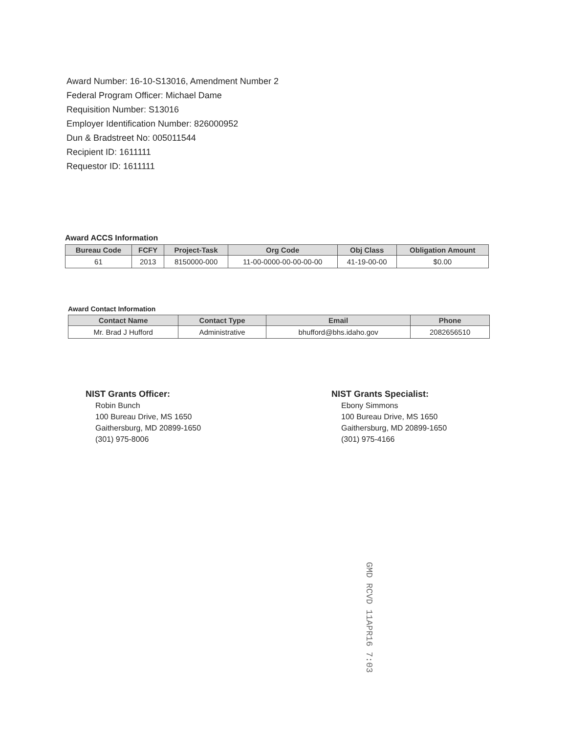Award Number: 16-10-S13016, Amendment Number 2
Federal Program Officer: Michael Dame
Requisition Number: S13016
Employer Identification Number: 826000952
Dun & Bradstreet No: 005011544
Recipient ID: 1611111
Requestor ID: 1611111
Award ACCS Information
| Bureau Code | FCFY | Project-Task | Org Code | Obj Class | Obligation Amount |
| --- | --- | --- | --- | --- | --- |
| 61 | 2013 | 8150000-000 | 11-00-0000-00-00-00-00 | 41-19-00-00 | $0.00 |
Award Contact Information
| Contact Name | Contact Type | Email | Phone |
| --- | --- | --- | --- |
| Mr. Brad J Hufford | Administrative | bhufford@bhs.idaho.gov | 2082656510 |
NIST Grants Officer:
Robin Bunch
100 Bureau Drive, MS 1650
Gaithersburg, MD 20899-1650
(301) 975-8006
NIST Grants Specialist:
Ebony Simmons
100 Bureau Drive, MS 1650
Gaithersburg, MD 20899-1650
(301) 975-4166
GMD RCVD 11APR16 7:03